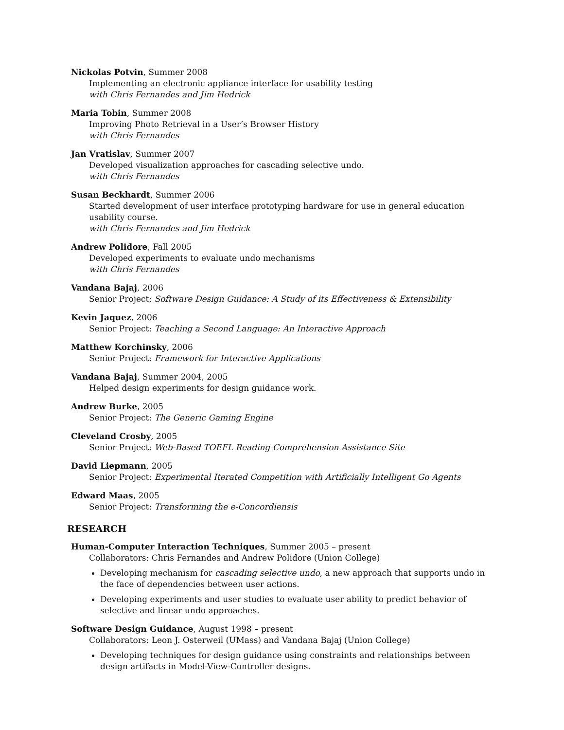Nickolas Potvin, Summer 2008
Implementing an electronic appliance interface for usability testing
with Chris Fernandes and Jim Hedrick
Maria Tobin, Summer 2008
Improving Photo Retrieval in a User’s Browser History
with Chris Fernandes
Jan Vratislav, Summer 2007
Developed visualization approaches for cascading selective undo.
with Chris Fernandes
Susan Beckhardt, Summer 2006
Started development of user interface prototyping hardware for use in general education usability course.
with Chris Fernandes and Jim Hedrick
Andrew Polidore, Fall 2005
Developed experiments to evaluate undo mechanisms
with Chris Fernandes
Vandana Bajaj, 2006
Senior Project: Software Design Guidance: A Study of its Effectiveness & Extensibility
Kevin Jaquez, 2006
Senior Project: Teaching a Second Language: An Interactive Approach
Matthew Korchinsky, 2006
Senior Project: Framework for Interactive Applications
Vandana Bajaj, Summer 2004, 2005
Helped design experiments for design guidance work.
Andrew Burke, 2005
Senior Project: The Generic Gaming Engine
Cleveland Crosby, 2005
Senior Project: Web-Based TOEFL Reading Comprehension Assistance Site
David Liepmann, 2005
Senior Project: Experimental Iterated Competition with Artificially Intelligent Go Agents
Edward Maas, 2005
Senior Project: Transforming the e-Concordiensis
RESEARCH
Human-Computer Interaction Techniques, Summer 2005 – present
Collaborators: Chris Fernandes and Andrew Polidore (Union College)
Developing mechanism for cascading selective undo, a new approach that supports undo in the face of dependencies between user actions.
Developing experiments and user studies to evaluate user ability to predict behavior of selective and linear undo approaches.
Software Design Guidance, August 1998 – present
Collaborators: Leon J. Osterweil (UMass) and Vandana Bajaj (Union College)
Developing techniques for design guidance using constraints and relationships between design artifacts in Model-View-Controller designs.